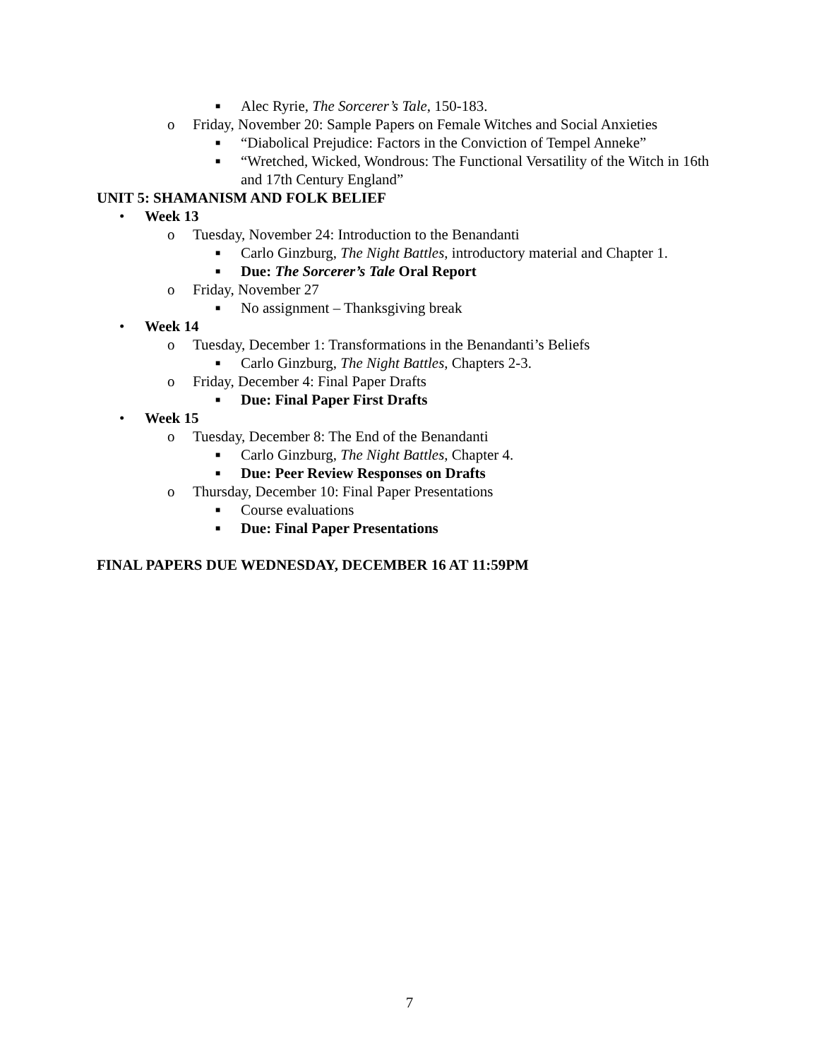■ Alec Ryrie, The Sorcerer’s Tale, 150-183.
o Friday, November 20: Sample Papers on Female Witches and Social Anxieties
■ “Diabolical Prejudice: Factors in the Conviction of Tempel Anneke”
■ “Wretched, Wicked, Wondrous: The Functional Versatility of the Witch in 16th and 17th Century England”
UNIT 5: SHAMANISM AND FOLK BELIEF
• Week 13
o Tuesday, November 24: Introduction to the Benandanti
■ Carlo Ginzburg, The Night Battles, introductory material and Chapter 1.
■ Due: The Sorcerer’s Tale Oral Report
o Friday, November 27
■ No assignment – Thanksgiving break
• Week 14
o Tuesday, December 1: Transformations in the Benandanti’s Beliefs
■ Carlo Ginzburg, The Night Battles, Chapters 2-3.
o Friday, December 4: Final Paper Drafts
■ Due: Final Paper First Drafts
• Week 15
o Tuesday, December 8: The End of the Benandanti
■ Carlo Ginzburg, The Night Battles, Chapter 4.
■ Due: Peer Review Responses on Drafts
o Thursday, December 10: Final Paper Presentations
■ Course evaluations
■ Due: Final Paper Presentations
FINAL PAPERS DUE WEDNESDAY, DECEMBER 16 AT 11:59PM
7